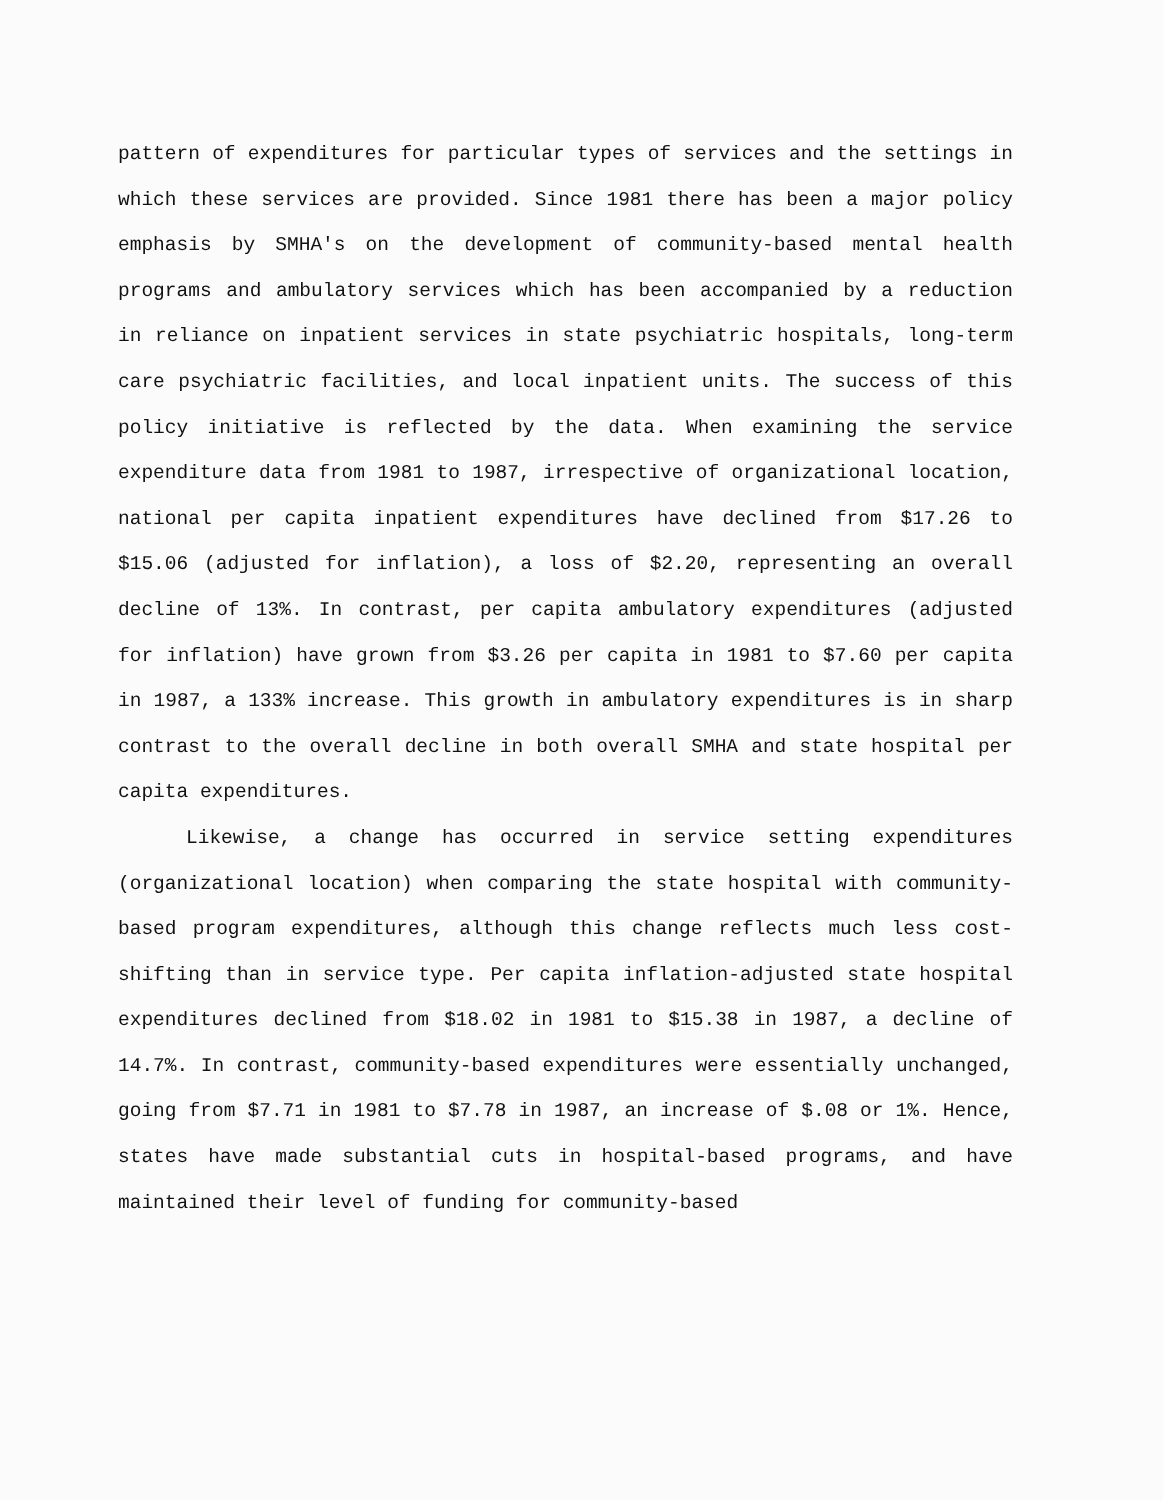pattern of expenditures for particular types of services and the settings in which these services are provided. Since 1981 there has been a major policy emphasis by SMHA's on the development of community-based mental health programs and ambulatory services which has been accompanied by a reduction in reliance on inpatient services in state psychiatric hospitals, long-term care psychiatric facilities, and local inpatient units. The success of this policy initiative is reflected by the data. When examining the service expenditure data from 1981 to 1987, irrespective of organizational location, national per capita inpatient expenditures have declined from $17.26 to $15.06 (adjusted for inflation), a loss of $2.20, representing an overall decline of 13%. In contrast, per capita ambulatory expenditures (adjusted for inflation) have grown from $3.26 per capita in 1981 to $7.60 per capita in 1987, a 133% increase. This growth in ambulatory expenditures is in sharp contrast to the overall decline in both overall SMHA and state hospital per capita expenditures.
Likewise, a change has occurred in service setting expenditures (organizational location) when comparing the state hospital with community-based program expenditures, although this change reflects much less cost-shifting than in service type. Per capita inflation-adjusted state hospital expenditures declined from $18.02 in 1981 to $15.38 in 1987, a decline of 14.7%. In contrast, community-based expenditures were essentially unchanged, going from $7.71 in 1981 to $7.78 in 1987, an increase of $.08 or 1%. Hence, states have made substantial cuts in hospital-based programs, and have maintained their level of funding for community-based